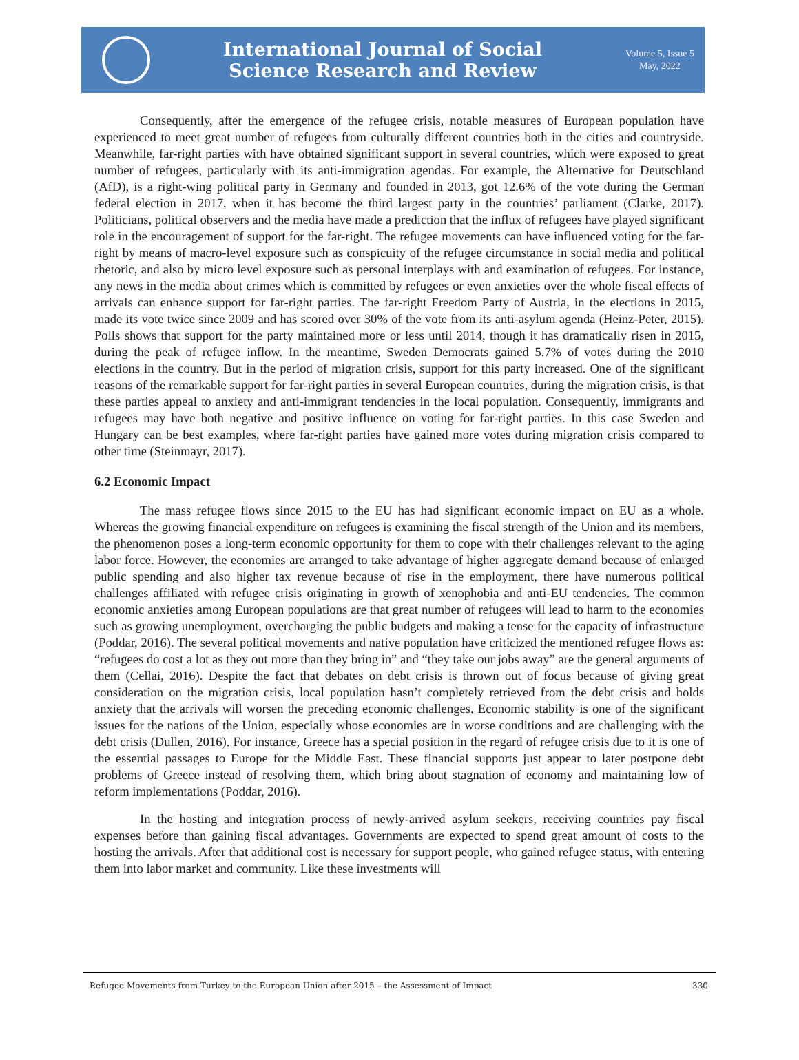International Journal of Social
Science Research and Review
Volume 5, Issue 5
May, 2022
Consequently, after the emergence of the refugee crisis, notable measures of European population have experienced to meet great number of refugees from culturally different countries both in the cities and countryside. Meanwhile, far-right parties with have obtained significant support in several countries, which were exposed to great number of refugees, particularly with its anti-immigration agendas. For example, the Alternative for Deutschland (AfD), is a right-wing political party in Germany and founded in 2013, got 12.6% of the vote during the German federal election in 2017, when it has become the third largest party in the countries’ parliament (Clarke, 2017). Politicians, political observers and the media have made a prediction that the influx of refugees have played significant role in the encouragement of support for the far-right. The refugee movements can have influenced voting for the far-right by means of macro-level exposure such as conspicuity of the refugee circumstance in social media and political rhetoric, and also by micro level exposure such as personal interplays with and examination of refugees. For instance, any news in the media about crimes which is committed by refugees or even anxieties over the whole fiscal effects of arrivals can enhance support for far-right parties. The far-right Freedom Party of Austria, in the elections in 2015, made its vote twice since 2009 and has scored over 30% of the vote from its anti-asylum agenda (Heinz-Peter, 2015). Polls shows that support for the party maintained more or less until 2014, though it has dramatically risen in 2015, during the peak of refugee inflow. In the meantime, Sweden Democrats gained 5.7% of votes during the 2010 elections in the country. But in the period of migration crisis, support for this party increased. One of the significant reasons of the remarkable support for far-right parties in several European countries, during the migration crisis, is that these parties appeal to anxiety and anti-immigrant tendencies in the local population. Consequently, immigrants and refugees may have both negative and positive influence on voting for far-right parties. In this case Sweden and Hungary can be best examples, where far-right parties have gained more votes during migration crisis compared to other time (Steinmayr, 2017).
6.2 Economic Impact
The mass refugee flows since 2015 to the EU has had significant economic impact on EU as a whole. Whereas the growing financial expenditure on refugees is examining the fiscal strength of the Union and its members, the phenomenon poses a long-term economic opportunity for them to cope with their challenges relevant to the aging labor force. However, the economies are arranged to take advantage of higher aggregate demand because of enlarged public spending and also higher tax revenue because of rise in the employment, there have numerous political challenges affiliated with refugee crisis originating in growth of xenophobia and anti-EU tendencies. The common economic anxieties among European populations are that great number of refugees will lead to harm to the economies such as growing unemployment, overcharging the public budgets and making a tense for the capacity of infrastructure (Poddar, 2016). The several political movements and native population have criticized the mentioned refugee flows as: “refugees do cost a lot as they out more than they bring in” and “they take our jobs away” are the general arguments of them (Cellai, 2016). Despite the fact that debates on debt crisis is thrown out of focus because of giving great consideration on the migration crisis, local population hasn’t completely retrieved from the debt crisis and holds anxiety that the arrivals will worsen the preceding economic challenges. Economic stability is one of the significant issues for the nations of the Union, especially whose economies are in worse conditions and are challenging with the debt crisis (Dullen, 2016). For instance, Greece has a special position in the regard of refugee crisis due to it is one of the essential passages to Europe for the Middle East. These financial supports just appear to later postpone debt problems of Greece instead of resolving them, which bring about stagnation of economy and maintaining low of reform implementations (Poddar, 2016).
In the hosting and integration process of newly-arrived asylum seekers, receiving countries pay fiscal expenses before than gaining fiscal advantages. Governments are expected to spend great amount of costs to the hosting the arrivals. After that additional cost is necessary for support people, who gained refugee status, with entering them into labor market and community. Like these investments will
Refugee Movements from Turkey to the European Union after 2015 – the Assessment of Impact 330